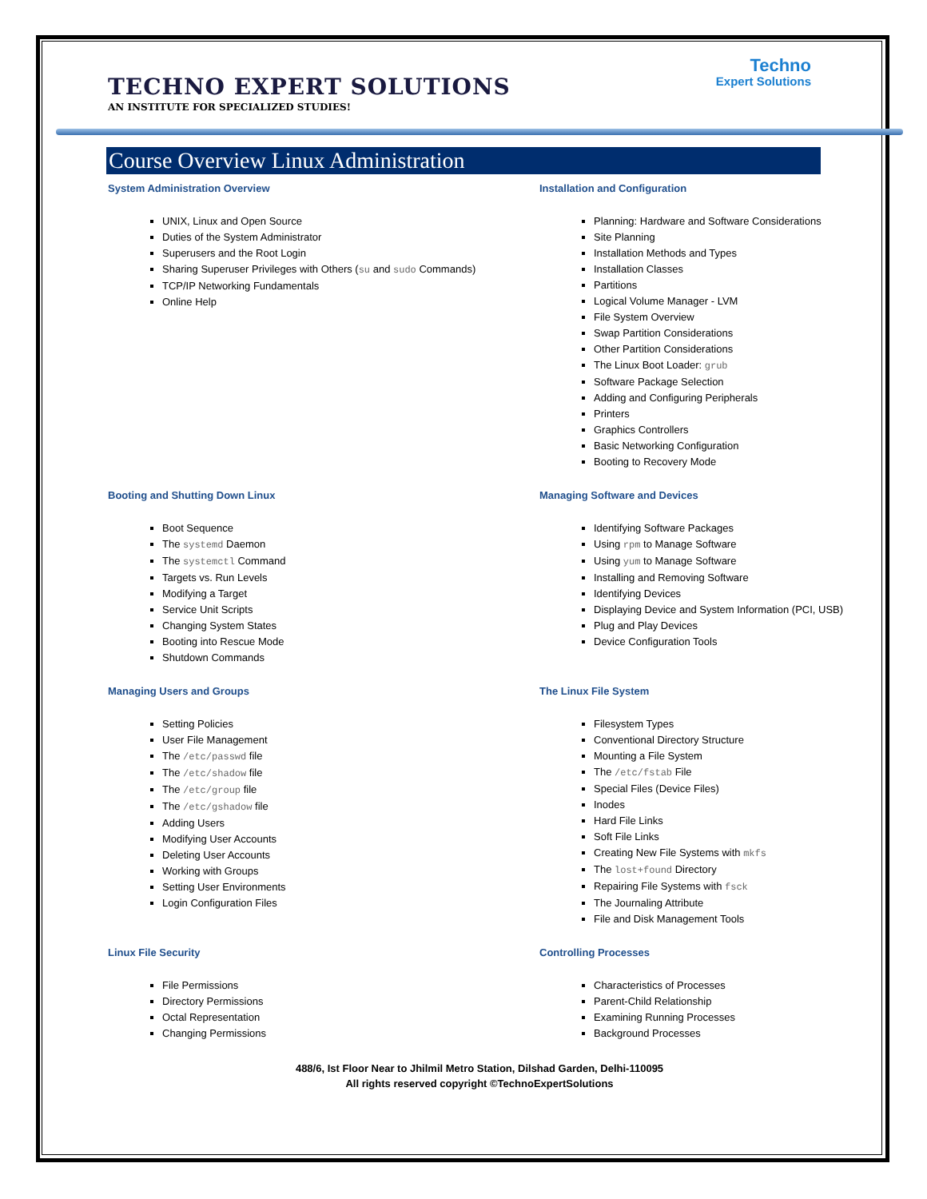TECHNO EXPERT SOLUTIONS
AN INSTITUTE FOR SPECIALIZED STUDIES!
Techno
Expert Solutions
Course Overview Linux Administration
System Administration Overview
UNIX, Linux and Open Source
Duties of the System Administrator
Superusers and the Root Login
Sharing Superuser Privileges with Others (su and sudo Commands)
TCP/IP Networking Fundamentals
Online Help
Installation and Configuration
Planning: Hardware and Software Considerations
Site Planning
Installation Methods and Types
Installation Classes
Partitions
Logical Volume Manager - LVM
File System Overview
Swap Partition Considerations
Other Partition Considerations
The Linux Boot Loader: grub
Software Package Selection
Adding and Configuring Peripherals
Printers
Graphics Controllers
Basic Networking Configuration
Booting to Recovery Mode
Booting and Shutting Down Linux
Boot Sequence
The systemd Daemon
The systemctl Command
Targets vs. Run Levels
Modifying a Target
Service Unit Scripts
Changing System States
Booting into Rescue Mode
Shutdown Commands
Managing Software and Devices
Identifying Software Packages
Using rpm to Manage Software
Using yum to Manage Software
Installing and Removing Software
Identifying Devices
Displaying Device and System Information (PCI, USB)
Plug and Play Devices
Device Configuration Tools
Managing Users and Groups
Setting Policies
User File Management
The /etc/passwd file
The /etc/shadow file
The /etc/group file
The /etc/gshadow file
Adding Users
Modifying User Accounts
Deleting User Accounts
Working with Groups
Setting User Environments
Login Configuration Files
The Linux File System
Filesystem Types
Conventional Directory Structure
Mounting a File System
The /etc/fstab File
Special Files (Device Files)
Inodes
Hard File Links
Soft File Links
Creating New File Systems with mkfs
The lost+found Directory
Repairing File Systems with fsck
The Journaling Attribute
File and Disk Management Tools
Linux File Security
File Permissions
Directory Permissions
Octal Representation
Changing Permissions
Controlling Processes
Characteristics of Processes
Parent-Child Relationship
Examining Running Processes
Background Processes
488/6, Ist Floor Near to Jhilmil Metro Station, Dilshad Garden, Delhi-110095
All rights reserved copyright ©TechnoExpertSolutions